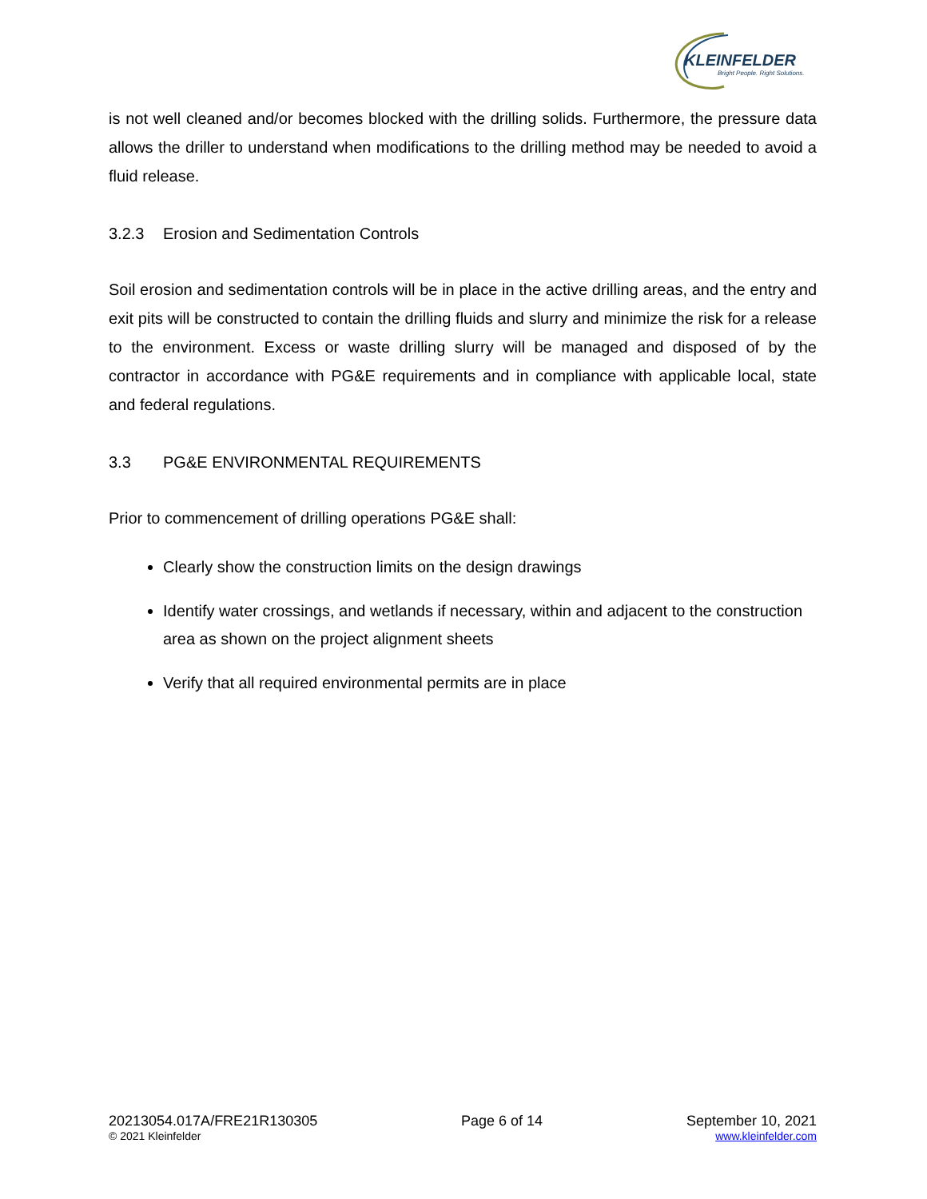KLEINFELDER
Bright People. Right Solutions.
is not well cleaned and/or becomes blocked with the drilling solids. Furthermore, the pressure data allows the driller to understand when modifications to the drilling method may be needed to avoid a fluid release.
3.2.3 Erosion and Sedimentation Controls
Soil erosion and sedimentation controls will be in place in the active drilling areas, and the entry and exit pits will be constructed to contain the drilling fluids and slurry and minimize the risk for a release to the environment. Excess or waste drilling slurry will be managed and disposed of by the contractor in accordance with PG&E requirements and in compliance with applicable local, state and federal regulations.
3.3 PG&E ENVIRONMENTAL REQUIREMENTS
Prior to commencement of drilling operations PG&E shall:
Clearly show the construction limits on the design drawings
Identify water crossings, and wetlands if necessary, within and adjacent to the construction area as shown on the project alignment sheets
Verify that all required environmental permits are in place
20213054.017A/FRE21R130305
© 2021 Kleinfelder
Page 6 of 14 September 10, 2021
www.kleinfelder.com